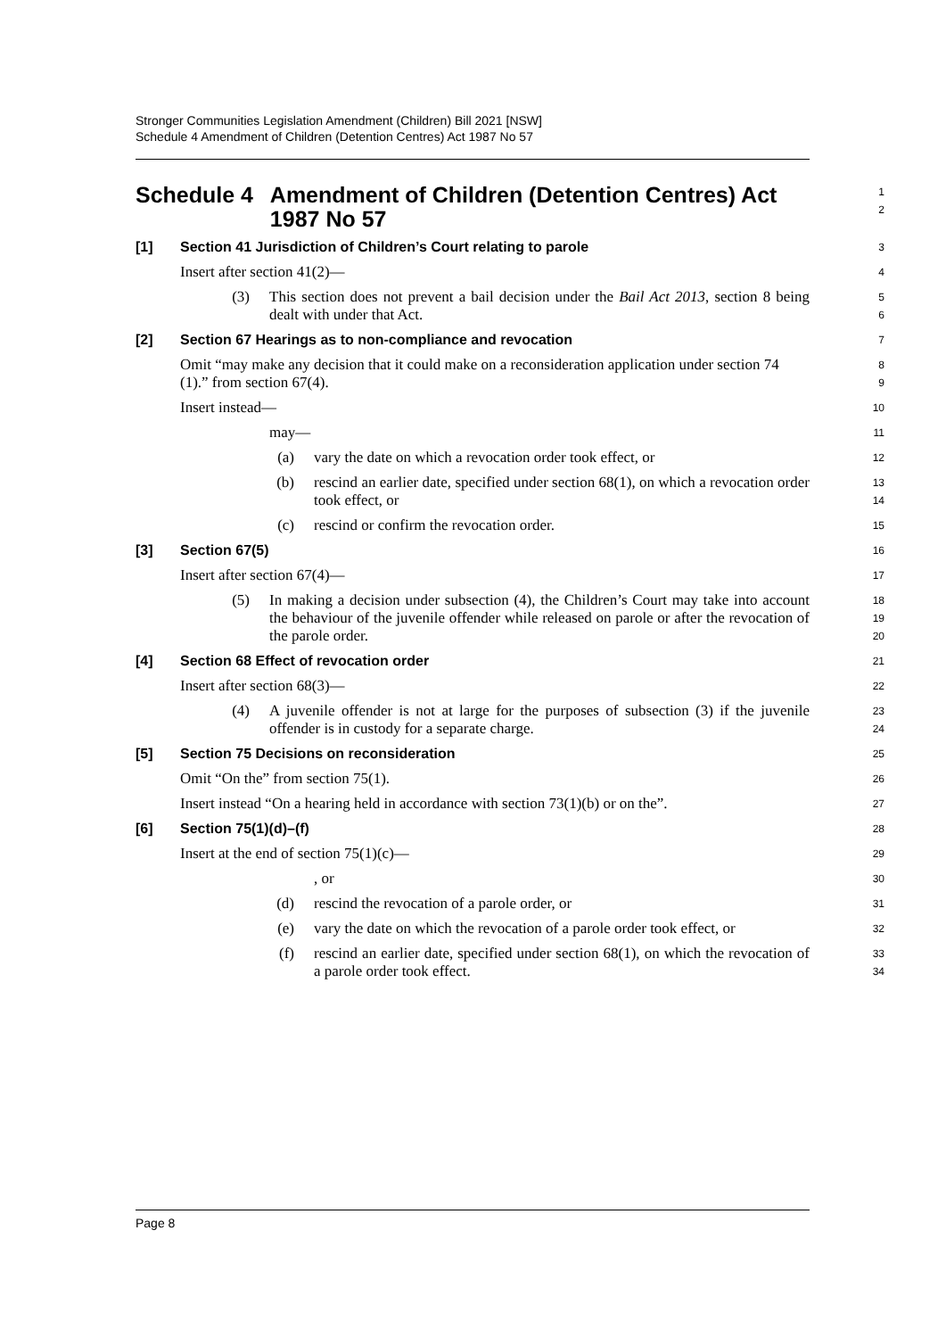Stronger Communities Legislation Amendment (Children) Bill 2021 [NSW]
Schedule 4 Amendment of Children (Detention Centres) Act 1987 No 57
Schedule 4 Amendment of Children (Detention Centres) Act 1987 No 57
1
2
[1] Section 41 Jurisdiction of Children’s Court relating to parole
3
Insert after section 41(2)—
4
(3) This section does not prevent a bail decision under the Bail Act 2013, section 8 being dealt with under that Act.
5
6
[2] Section 67 Hearings as to non-compliance and revocation
7
Omit “may make any decision that it could make on a reconsideration application under section 74 (1).” from section 67(4).
8
9
Insert instead—
10
may—
11
(a) vary the date on which a revocation order took effect, or
12
(b) rescind an earlier date, specified under section 68(1), on which a revocation order took effect, or
13
14
(c) rescind or confirm the revocation order.
15
[3] Section 67(5)
16
Insert after section 67(4)—
17
(5) In making a decision under subsection (4), the Children’s Court may take into account the behaviour of the juvenile offender while released on parole or after the revocation of the parole order.
18
19
20
[4] Section 68 Effect of revocation order
21
Insert after section 68(3)—
22
(4) A juvenile offender is not at large for the purposes of subsection (3) if the juvenile offender is in custody for a separate charge.
23
24
[5] Section 75 Decisions on reconsideration
25
Omit “On the” from section 75(1).
26
Insert instead “On a hearing held in accordance with section 73(1)(b) or on the”.
27
[6] Section 75(1)(d)–(f)
28
Insert at the end of section 75(1)(c)—
29
, or
30
(d) rescind the revocation of a parole order, or
31
(e) vary the date on which the revocation of a parole order took effect, or
32
(f) rescind an earlier date, specified under section 68(1), on which the revocation of a parole order took effect.
33
34
Page 8